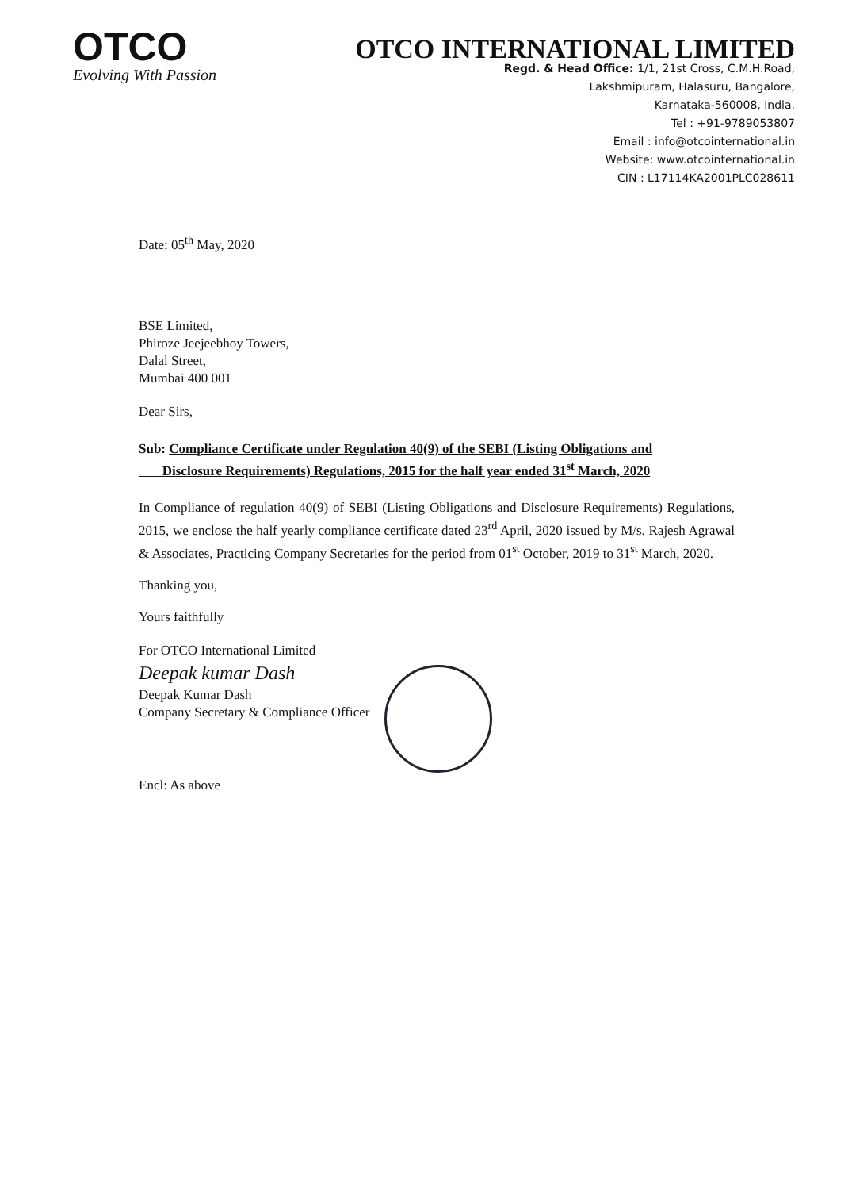OTCO
Evolving With Passion
OTCO INTERNATIONAL LIMITED
Regd. & Head Office: 1/1, 21st Cross, C.M.H.Road,
Lakshmipuram, Halasuru, Bangalore,
Karnataka-560008, India.
Tel : +91-9789053807
Email : info@otcointernational.in
Website: www.otcointernational.in
CIN : L17114KA2001PLC028611
Date: 05<sup>th</sup> May, 2020
BSE Limited,
Phiroze Jeejeebhoy Towers,
Dalal Street,
Mumbai 400 001
Dear Sirs,
Sub: Compliance Certificate under Regulation 40(9) of the SEBI (Listing Obligations and
Disclosure Requirements) Regulations, 2015 for the half year ended 31<sup>st</sup> March, 2020
In Compliance of regulation 40(9) of SEBI (Listing Obligations and Disclosure Requirements) Regulations, 2015, we enclose the half yearly compliance certificate dated 23<sup>rd</sup> April, 2020 issued by M/s. Rajesh Agrawal & Associates, Practicing Company Secretaries for the period from 01<sup>st</sup> October, 2019 to 31<sup>st</sup> March, 2020.
Thanking you,
Yours faithfully
For OTCO International Limited
Deepak kumar Dash
Deepak Kumar Dash
Company Secretary & Compliance Officer
Encl: As above